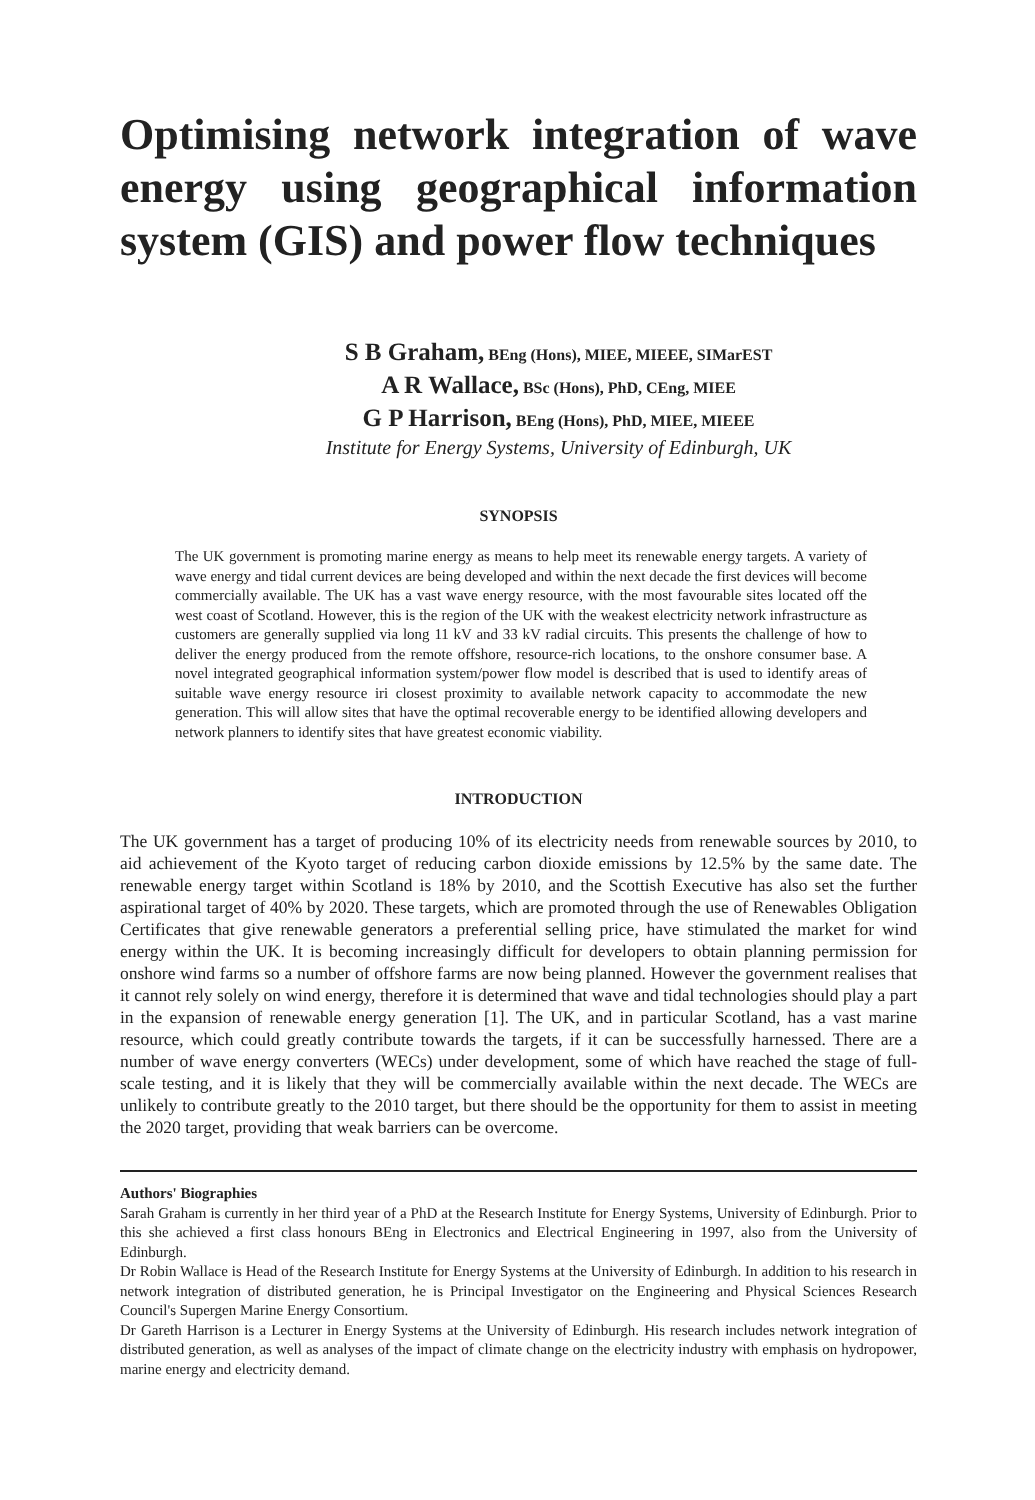Optimising network integration of wave energy using geographical information system (GIS) and power flow techniques
S B Graham, BEng (Hons), MIEE, MIEEE, SIMarEST
A R Wallace, BSc (Hons), PhD, CEng, MIEE
G P Harrison, BEng (Hons), PhD, MIEE, MIEEE
Institute for Energy Systems, University of Edinburgh, UK
SYNOPSIS
The UK government is promoting marine energy as means to help meet its renewable energy targets. A variety of wave energy and tidal current devices are being developed and within the next decade the first devices will become commercially available. The UK has a vast wave energy resource, with the most favourable sites located off the west coast of Scotland. However, this is the region of the UK with the weakest electricity network infrastructure as customers are generally supplied via long 11 kV and 33 kV radial circuits. This presents the challenge of how to deliver the energy produced from the remote offshore, resource-rich locations, to the onshore consumer base. A novel integrated geographical information system/power flow model is described that is used to identify areas of suitable wave energy resource iri closest proximity to available network capacity to accommodate the new generation. This will allow sites that have the optimal recoverable energy to be identified allowing developers and network planners to identify sites that have greatest economic viability.
INTRODUCTION
The UK government has a target of producing 10% of its electricity needs from renewable sources by 2010, to aid achievement of the Kyoto target of reducing carbon dioxide emissions by 12.5% by the same date. The renewable energy target within Scotland is 18% by 2010, and the Scottish Executive has also set the further aspirational target of 40% by 2020. These targets, which are promoted through the use of Renewables Obligation Certificates that give renewable generators a preferential selling price, have stimulated the market for wind energy within the UK. It is becoming increasingly difficult for developers to obtain planning permission for onshore wind farms so a number of offshore farms are now being planned. However the government realises that it cannot rely solely on wind energy, therefore it is determined that wave and tidal technologies should play a part in the expansion of renewable energy generation [1]. The UK, and in particular Scotland, has a vast marine resource, which could greatly contribute towards the targets, if it can be successfully harnessed. There are a number of wave energy converters (WECs) under development, some of which have reached the stage of full-scale testing, and it is likely that they will be commercially available within the next decade. The WECs are unlikely to contribute greatly to the 2010 target, but there should be the opportunity for them to assist in meeting the 2020 target, providing that weak barriers can be overcome.
Authors' Biographies
Sarah Graham is currently in her third year of a PhD at the Research Institute for Energy Systems, University of Edinburgh. Prior to this she achieved a first class honours BEng in Electronics and Electrical Engineering in 1997, also from the University of Edinburgh.
Dr Robin Wallace is Head of the Research Institute for Energy Systems at the University of Edinburgh. In addition to his research in network integration of distributed generation, he is Principal Investigator on the Engineering and Physical Sciences Research Council's Supergen Marine Energy Consortium.
Dr Gareth Harrison is a Lecturer in Energy Systems at the University of Edinburgh. His research includes network integration of distributed generation, as well as analyses of the impact of climate change on the electricity industry with emphasis on hydropower, marine energy and electricity demand.